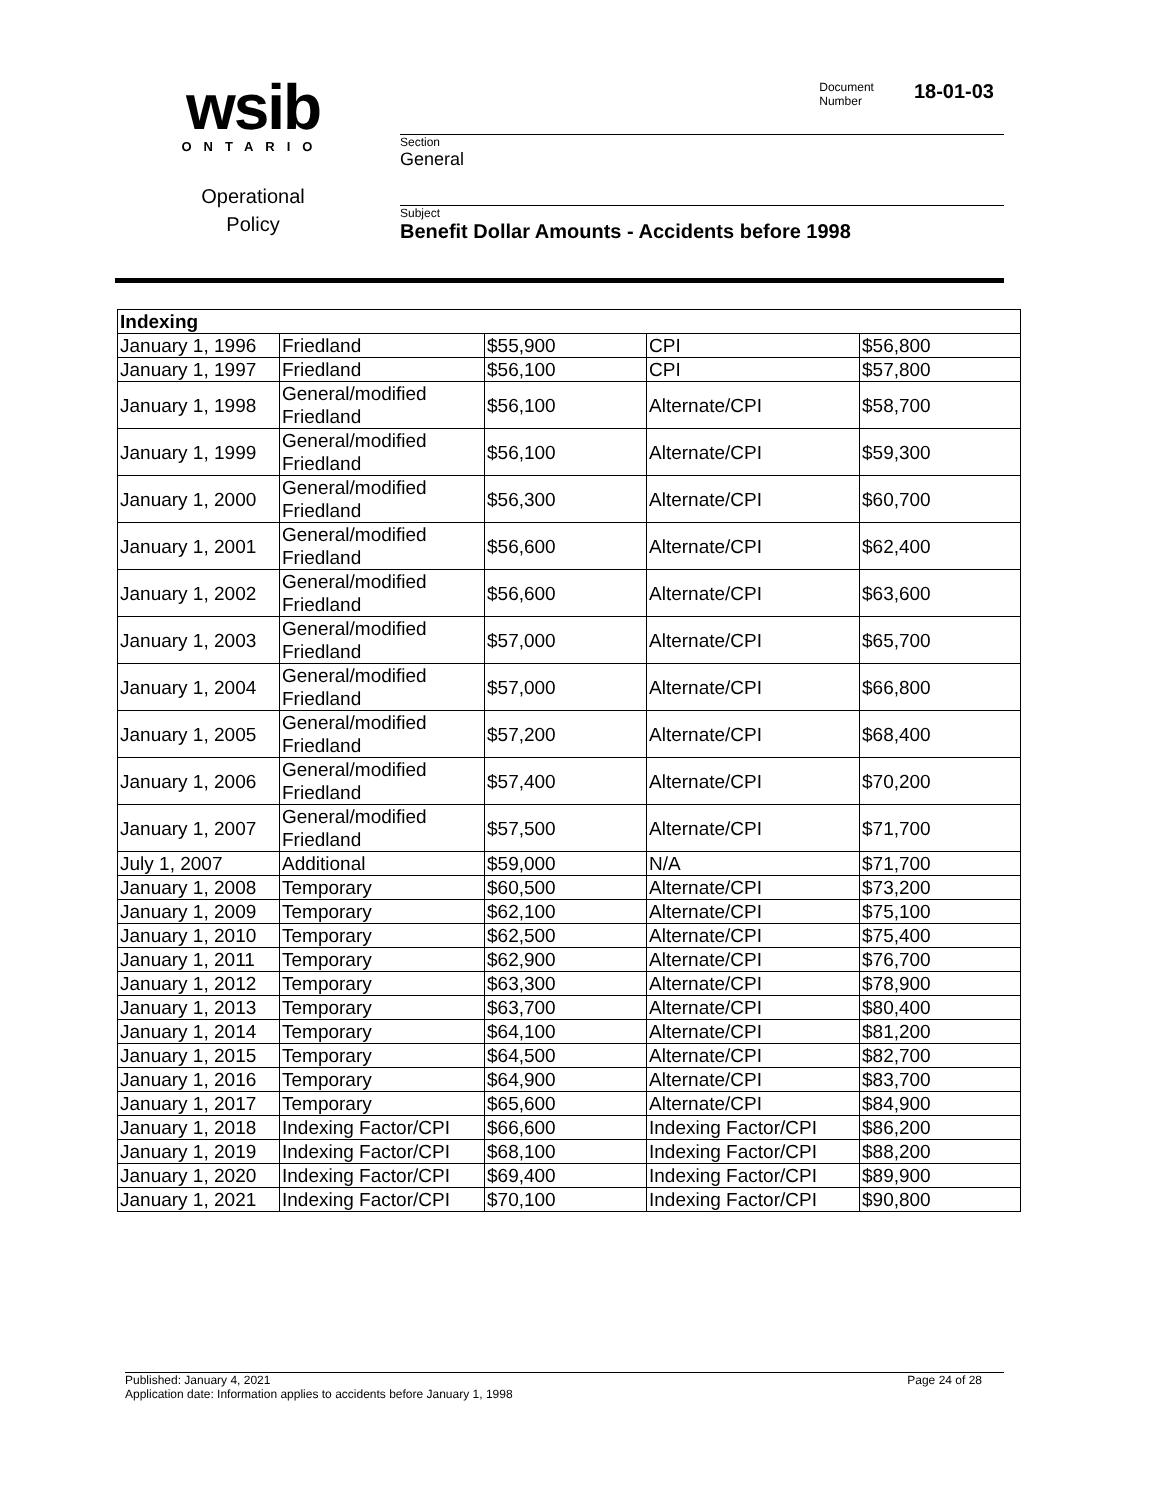wsib
ONTARIO
Operational
Policy
Document
Number 18-01-03
Section
General
Subject
Benefit Dollar Amounts - Accidents before 1998
| Indexing | | | | |
| January 1, 1996 | Friedland | $55,900 | CPI | $56,800 |
| January 1, 1997 | Friedland | $56,100 | CPI | $57,800 |
| January 1, 1998 | General/modified Friedland | $56,100 | Alternate/CPI | $58,700 |
| January 1, 1999 | General/modified Friedland | $56,100 | Alternate/CPI | $59,300 |
| January 1, 2000 | General/modified Friedland | $56,300 | Alternate/CPI | $60,700 |
| January 1, 2001 | General/modified Friedland | $56,600 | Alternate/CPI | $62,400 |
| January 1, 2002 | General/modified Friedland | $56,600 | Alternate/CPI | $63,600 |
| January 1, 2003 | General/modified Friedland | $57,000 | Alternate/CPI | $65,700 |
| January 1, 2004 | General/modified Friedland | $57,000 | Alternate/CPI | $66,800 |
| January 1, 2005 | General/modified Friedland | $57,200 | Alternate/CPI | $68,400 |
| January 1, 2006 | General/modified Friedland | $57,400 | Alternate/CPI | $70,200 |
| January 1, 2007 | General/modified Friedland | $57,500 | Alternate/CPI | $71,700 |
| July 1, 2007 | Additional | $59,000 | N/A | $71,700 |
| January 1, 2008 | Temporary | $60,500 | Alternate/CPI | $73,200 |
| January 1, 2009 | Temporary | $62,100 | Alternate/CPI | $75,100 |
| January 1, 2010 | Temporary | $62,500 | Alternate/CPI | $75,400 |
| January 1, 2011 | Temporary | $62,900 | Alternate/CPI | $76,700 |
| January 1, 2012 | Temporary | $63,300 | Alternate/CPI | $78,900 |
| January 1, 2013 | Temporary | $63,700 | Alternate/CPI | $80,400 |
| January 1, 2014 | Temporary | $64,100 | Alternate/CPI | $81,200 |
| January 1, 2015 | Temporary | $64,500 | Alternate/CPI | $82,700 |
| January 1, 2016 | Temporary | $64,900 | Alternate/CPI | $83,700 |
| January 1, 2017 | Temporary | $65,600 | Alternate/CPI | $84,900 |
| January 1, 2018 | Indexing Factor/CPI | $66,600 | Indexing Factor/CPI | $86,200 |
| January 1, 2019 | Indexing Factor/CPI | $68,100 | Indexing Factor/CPI | $88,200 |
| January 1, 2020 | Indexing Factor/CPI | $69,400 | Indexing Factor/CPI | $89,900 |
| January 1, 2021 | Indexing Factor/CPI | $70,100 | Indexing Factor/CPI | $90,800 |
Published: January 4, 2021 Page 24 of 28
Application date: Information applies to accidents before January 1, 1998